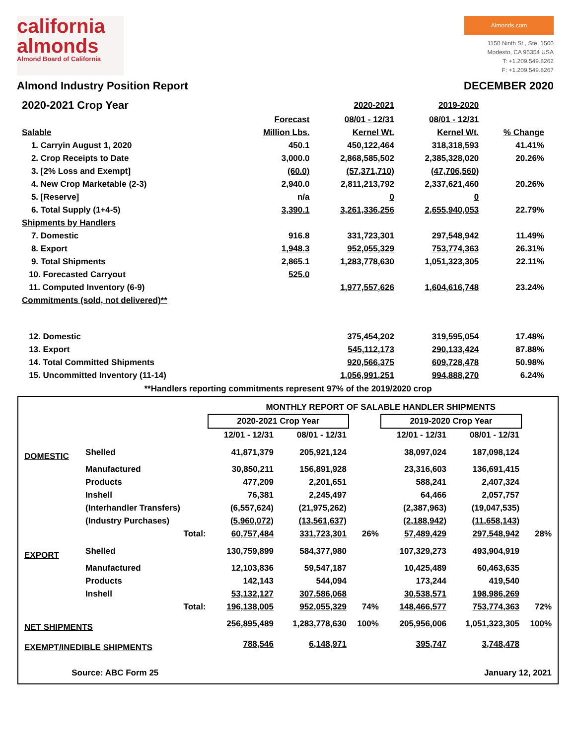california
almonds
Almond Board of California
Almonds.com
1150 Ninth St., Ste. 1500
Modesto, CA 95354 USA
T: +1.209.549.8262
F: +1.209.549.8267
Almond Industry Position Report DECEMBER 2020
| 2020-2021 Crop Year | | 2020-2021 | 2019-2020 | |
| --- | --- | --- | --- | --- |
| | Forecast | 08/01 - 12/31 | 08/01 - 12/31 | |
| Salable | Million Lbs. | Kernel Wt. | Kernel Wt. | % Change |
| 1. Carryin August 1, 2020 | 450.1 | 450,122,464 | 318,318,593 | 41.41% |
| 2. Crop Receipts to Date | 3,000.0 | 2,868,585,502 | 2,385,328,020 | 20.26% |
| 3. [2% Loss and Exempt] | (60.0) | (57,371,710) | (47,706,560) | |
| 4. New Crop Marketable (2-3) | 2,940.0 | 2,811,213,792 | 2,337,621,460 | 20.26% |
| 5. [Reserve] | n/a | 0 | 0 | |
| 6. Total Supply (1+4-5) | 3,390.1 | 3,261,336,256 | 2,655,940,053 | 22.79% |
| Shipments by Handlers | | | | |
| 7. Domestic | 916.8 | 331,723,301 | 297,548,942 | 11.49% |
| 8. Export | 1,948.3 | 952,055,329 | 753,774,363 | 26.31% |
| 9. Total Shipments | 2,865.1 | 1,283,778,630 | 1,051,323,305 | 22.11% |
| 10. Forecasted Carryout | 525.0 | | | |
| 11. Computed Inventory (6-9) | | 1,977,557,626 | 1,604,616,748 | 23.24% |
| Commitments (sold, not delivered)** | | | | |
| 12. Domestic | | 375,454,202 | 319,595,054 | 17.48% |
| 13. Export | | 545,112,173 | 290,133,424 | 87.88% |
| 14. Total Committed Shipments | | 920,566,375 | 609,728,478 | 50.98% |
| 15. Uncommitted Inventory (11-14) | | 1,056,991,251 | 994,888,270 | 6.24% |
**Handlers reporting commitments represent 97% of the 2019/2020 crop
| | | MONTHLY REPORT OF SALABLE HANDLER SHIPMENTS | | | | | |
| --- | --- | --- | --- | --- | --- | --- | --- |
| | | 2020-2021 Crop Year | | | 2019-2020 Crop Year | | |
| | | 12/01 - 12/31 | 08/01 - 12/31 | | 12/01 - 12/31 | 08/01 - 12/31 | |
| DOMESTIC | Shelled | 41,871,379 | 205,921,124 | | 38,097,024 | 187,098,124 | |
| | Manufactured | 30,850,211 | 156,891,928 | | 23,316,603 | 136,691,415 | |
| | Products | 477,209 | 2,201,651 | | 588,241 | 2,407,324 | |
| | Inshell | 76,381 | 2,245,497 | | 64,466 | 2,057,757 | |
| | (Interhandler Transfers) | (6,557,624) | (21,975,262) | | (2,387,963) | (19,047,535) | |
| | (Industry Purchases) | (5,960,072) | (13,561,637) | | (2,188,942) | (11,658,143) | |
| | Total: | 60,757,484 | 331,723,301 | 26% | 57,489,429 | 297,548,942 | 28% |
| EXPORT | Shelled | 130,759,899 | 584,377,980 | | 107,329,273 | 493,904,919 | |
| | Manufactured | 12,103,836 | 59,547,187 | | 10,425,489 | 60,463,635 | |
| | Products | 142,143 | 544,094 | | 173,244 | 419,540 | |
| | Inshell | 53,132,127 | 307,586,068 | | 30,538,571 | 198,986,269 | |
| | Total: | 196,138,005 | 952,055,329 | 74% | 148,466,577 | 753,774,363 | 72% |
| NET SHIPMENTS | | 256,895,489 | 1,283,778,630 | 100% | 205,956,006 | 1,051,323,305 | 100% |
| EXEMPT/INEDIBLE SHIPMENTS | | 788,546 | 6,148,971 | | 395,747 | 3,748,478 | |
| Source: ABC Form 25 | | | | | January 12, 2021 | | |